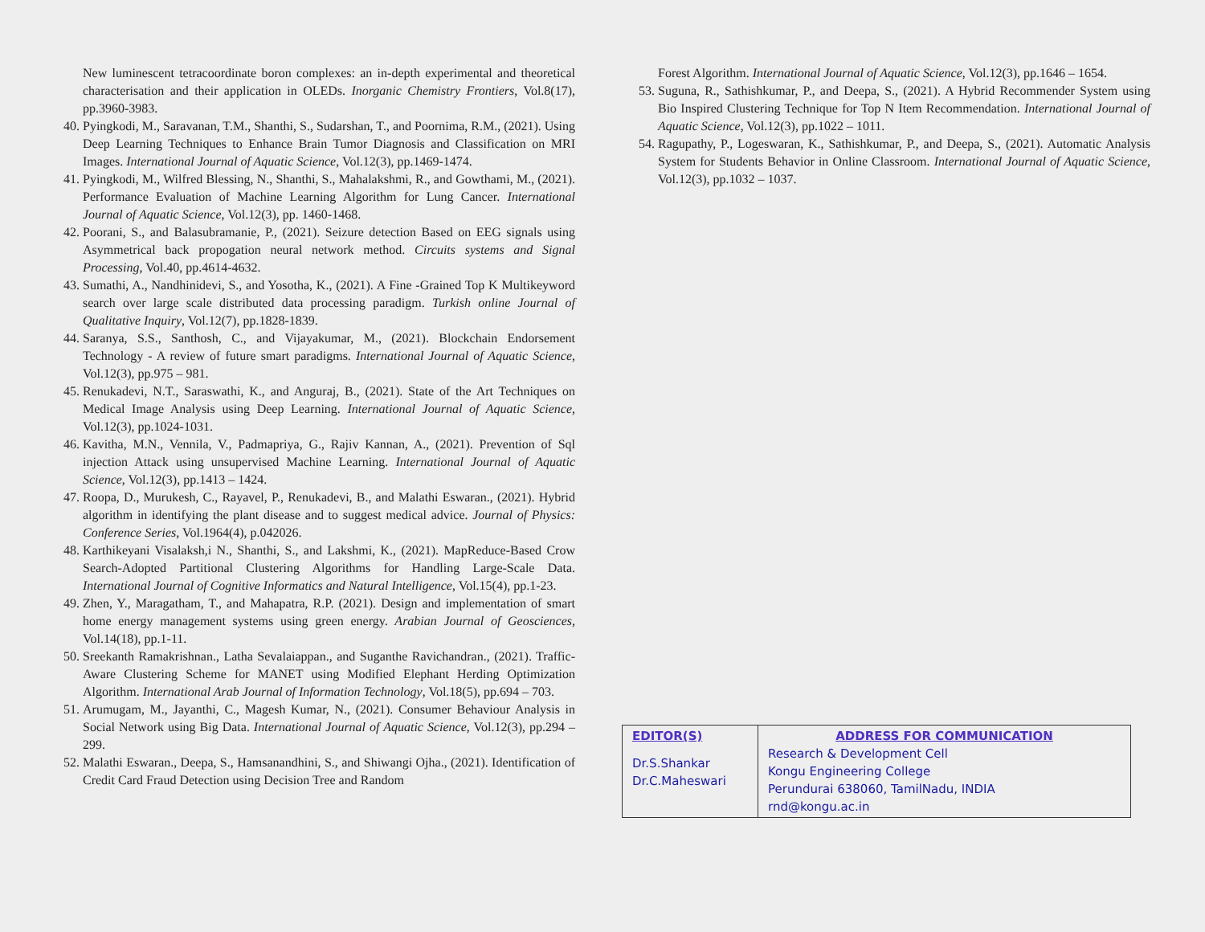New luminescent tetracoordinate boron complexes: an in-depth experimental and theoretical characterisation and their application in OLEDs. Inorganic Chemistry Frontiers, Vol.8(17), pp.3960-3983.
40. Pyingkodi, M., Saravanan, T.M., Shanthi, S., Sudarshan, T., and Poornima, R.M., (2021). Using Deep Learning Techniques to Enhance Brain Tumor Diagnosis and Classification on MRI Images. International Journal of Aquatic Science, Vol.12(3), pp.1469-1474.
41. Pyingkodi, M., Wilfred Blessing, N., Shanthi, S., Mahalakshmi, R., and Gowthami, M., (2021). Performance Evaluation of Machine Learning Algorithm for Lung Cancer. International Journal of Aquatic Science, Vol.12(3), pp. 1460-1468.
42. Poorani, S., and Balasubramanie, P., (2021). Seizure detection Based on EEG signals using Asymmetrical back propogation neural network method. Circuits systems and Signal Processing, Vol.40, pp.4614-4632.
43. Sumathi, A., Nandhinidevi, S., and Yosotha, K., (2021). A Fine -Grained Top K Multikeyword search over large scale distributed data processing paradigm. Turkish online Journal of Qualitative Inquiry, Vol.12(7), pp.1828-1839.
44. Saranya, S.S., Santhosh, C., and Vijayakumar, M., (2021). Blockchain Endorsement Technology - A review of future smart paradigms. International Journal of Aquatic Science, Vol.12(3), pp.975 – 981.
45. Renukadevi, N.T., Saraswathi, K., and Anguraj, B., (2021). State of the Art Techniques on Medical Image Analysis using Deep Learning. International Journal of Aquatic Science, Vol.12(3), pp.1024-1031.
46. Kavitha, M.N., Vennila, V., Padmapriya, G., Rajiv Kannan, A., (2021). Prevention of Sql injection Attack using unsupervised Machine Learning. International Journal of Aquatic Science, Vol.12(3), pp.1413 – 1424.
47. Roopa, D., Murukesh, C., Rayavel, P., Renukadevi, B., and Malathi Eswaran., (2021). Hybrid algorithm in identifying the plant disease and to suggest medical advice. Journal of Physics: Conference Series, Vol.1964(4), p.042026.
48. Karthikeyani Visalaksh,i N., Shanthi, S., and Lakshmi, K., (2021). MapReduce-Based Crow Search-Adopted Partitional Clustering Algorithms for Handling Large-Scale Data. International Journal of Cognitive Informatics and Natural Intelligence, Vol.15(4), pp.1-23.
49. Zhen, Y., Maragatham, T., and Mahapatra, R.P. (2021). Design and implementation of smart home energy management systems using green energy. Arabian Journal of Geosciences, Vol.14(18), pp.1-11.
50. Sreekanth Ramakrishnan., Latha Sevalaiappan., and Suganthe Ravichandran., (2021). Traffic-Aware Clustering Scheme for MANET using Modified Elephant Herding Optimization Algorithm. International Arab Journal of Information Technology, Vol.18(5), pp.694 – 703.
51. Arumugam, M., Jayanthi, C., Magesh Kumar, N., (2021). Consumer Behaviour Analysis in Social Network using Big Data. International Journal of Aquatic Science, Vol.12(3), pp.294 – 299.
52. Malathi Eswaran., Deepa, S., Hamsanandhini, S., and Shiwangi Ojha., (2021). Identification of Credit Card Fraud Detection using Decision Tree and Random
Forest Algorithm. International Journal of Aquatic Science, Vol.12(3), pp.1646 – 1654.
53. Suguna, R., Sathishkumar, P., and Deepa, S., (2021). A Hybrid Recommender System using Bio Inspired Clustering Technique for Top N Item Recommendation. International Journal of Aquatic Science, Vol.12(3), pp.1022 – 1011.
54. Ragupathy, P., Logeswaran, K., Sathishkumar, P., and Deepa, S., (2021). Automatic Analysis System for Students Behavior in Online Classroom. International Journal of Aquatic Science, Vol.12(3), pp.1032 – 1037.
| EDITOR(S) Dr.S.Shankar Dr.C.Maheswari | ADDRESS FOR COMMUNICATION Research & Development Cell Kongu Engineering College Perundurai 638060, TamilNadu, INDIA rnd@kongu.ac.in |